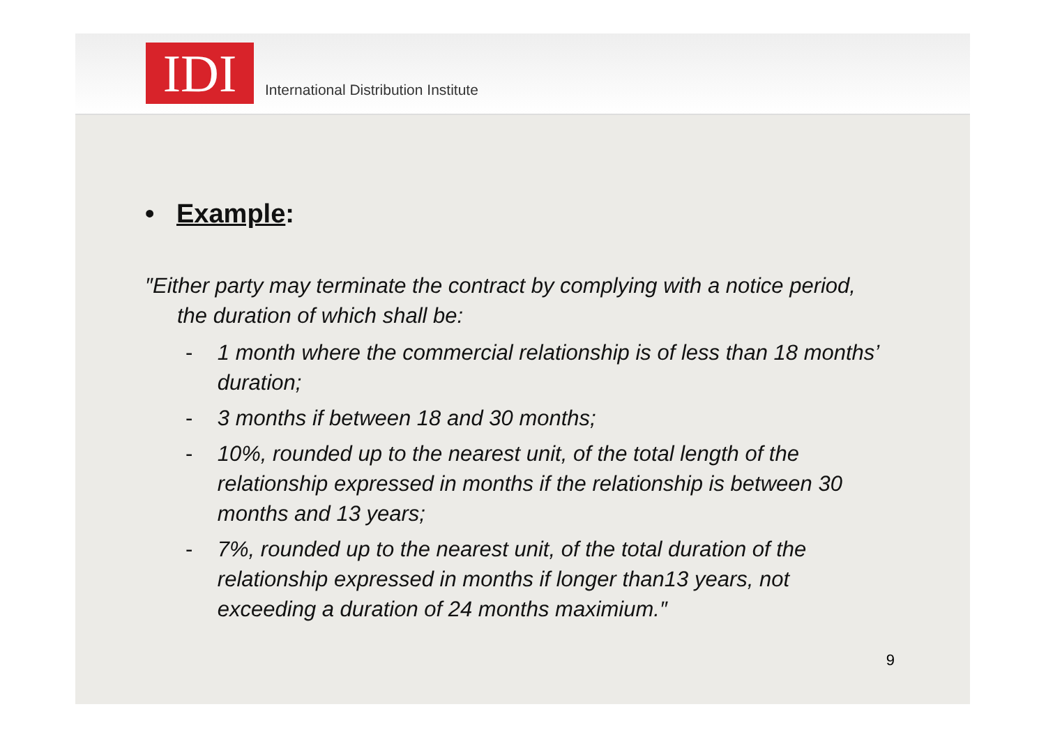IDI
International Distribution Institute
• Example:
″Either party may terminate the contract by complying with a notice period, the duration of which shall be:
- 1 month where the commercial relationship is of less than 18 months’ duration;
- 3 months if between 18 and 30 months;
- 10%, rounded up to the nearest unit, of the total length of the relationship expressed in months if the relationship is between 30 months and 13 years;
- 7%, rounded up to the nearest unit, of the total duration of the relationship expressed in months if longer than13 years, not exceeding a duration of 24 months maximium.″
9